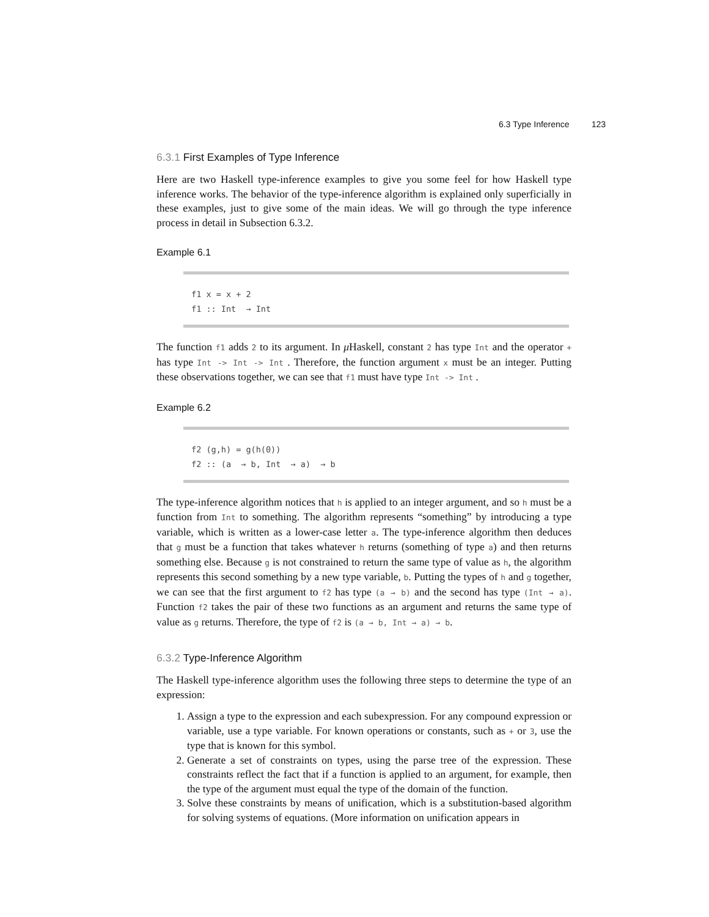6.3 Type Inference 123
6.3.1 First Examples of Type Inference
Here are two Haskell type-inference examples to give you some feel for how Haskell type inference works. The behavior of the type-inference algorithm is explained only superficially in these examples, just to give some of the main ideas. We will go through the type inference process in detail in Subsection 6.3.2.
Example 6.1
f1 x = x + 2
f1 :: Int → Int
The function f1 adds 2 to its argument. In μ Haskell, constant 2 has type Int and the operator + has type Int -> Int -> Int . Therefore, the function argument x must be an integer. Putting these observations together, we can see that f1 must have type Int -> Int .
Example 6.2
f2 (g,h) = g(h(0))
f2 :: (a → b, Int → a) → b
The type-inference algorithm notices that h is applied to an integer argument, and so h must be a function from Int to something. The algorithm represents “something” by introducing a type variable, which is written as a lower-case letter a. The type-inference algorithm then deduces that g must be a function that takes whatever h returns (something of type a) and then returns something else. Because g is not constrained to return the same type of value as h, the algorithm represents this second something by a new type variable, b. Putting the types of h and g together, we can see that the first argument to f2 has type (a → b) and the second has type (Int → a). Function f2 takes the pair of these two functions as an argument and returns the same type of value as g returns. Therefore, the type of f2 is (a → b, Int → a) → b.
6.3.2 Type-Inference Algorithm
The Haskell type-inference algorithm uses the following three steps to determine the type of an expression:
1. Assign a type to the expression and each subexpression. For any compound expression or variable, use a type variable. For known operations or constants, such as + or 3, use the type that is known for this symbol.
2. Generate a set of constraints on types, using the parse tree of the expression. These constraints reflect the fact that if a function is applied to an argument, for example, then the type of the argument must equal the type of the domain of the function.
3. Solve these constraints by means of unification, which is a substitution-based algorithm for solving systems of equations. (More information on unification appears in